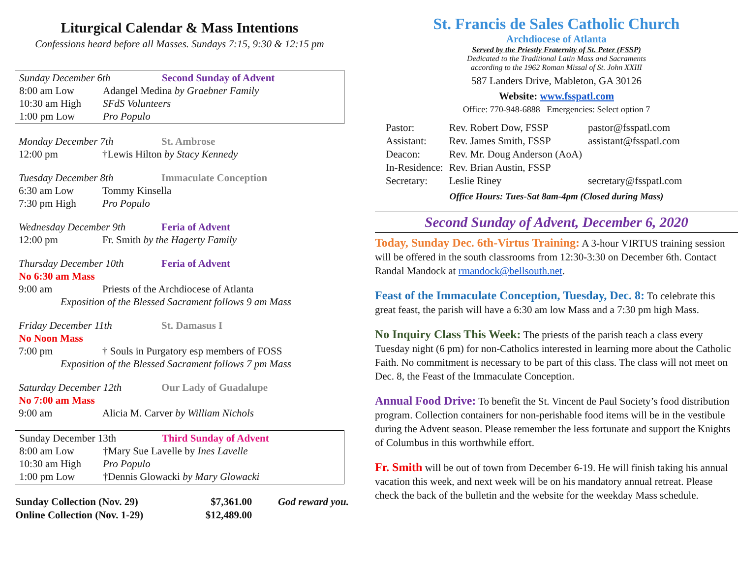Liturgical Calendar & Mass Intentions
Confessions heard before all Masses. Sundays 7:15, 9:30 & 12:15 pm
Sunday December 6th Second Sunday of Advent
8:00 am Low Adangel Medina by Graebner Family
10:30 am High SFdS Volunteers
1:00 pm Low Pro Populo
Monday December 7th St. Ambrose
12:00 pm †Lewis Hilton by Stacy Kennedy
Tuesday December 8th Immaculate Conception
6:30 am Low Tommy Kinsella
7:30 pm High Pro Populo
Wednesday December 9th Feria of Advent
12:00 pm Fr. Smith by the Hagerty Family
Thursday December 10th Feria of Advent
No 6:30 am Mass
9:00 am Priests of the Archdiocese of Atlanta
Exposition of the Blessed Sacrament follows 9 am Mass
Friday December 11th St. Damasus I
No Noon Mass
7:00 pm † Souls in Purgatory esp members of FOSS
Exposition of the Blessed Sacrament follows 7 pm Mass
Saturday December 12th Our Lady of Guadalupe
No 7:00 am Mass
9:00 am Alicia M. Carver by William Nichols
Sunday December 13th Third Sunday of Advent
8:00 am Low †Mary Sue Lavelle by Ines Lavelle
10:30 am High Pro Populo
1:00 pm Low †Dennis Glowacki by Mary Glowacki
| Sunday Collection (Nov. 29) | $7,361.00 | God reward you. |
| Online Collection (Nov. 1-29) | $12,489.00 | |
St. Francis de Sales Catholic Church
Archdiocese of Atlanta
Served by the Priestly Fraternity of St. Peter (FSSP)
Dedicated to the Traditional Latin Mass and Sacraments
according to the 1962 Roman Missal of St. John XXIII
587 Landers Drive, Mableton, GA 30126
Website: www.fsspatl.com
Office: 770-948-6888 Emergencies: Select option 7
| Pastor: | Rev. Robert Dow, FSSP | pastor@fsspatl.com |
| Assistant: | Rev. James Smith, FSSP | assistant@fsspatl.com |
| Deacon: | Rev. Mr. Doug Anderson (AoA) | |
| In-Residence: | Rev. Brian Austin, FSSP | |
| Secretary: | Leslie Riney | secretary@fsspatl.com |
Office Hours: Tues-Sat 8am-4pm (Closed during Mass)
Second Sunday of Advent, December 6, 2020
Today, Sunday Dec. 6th-Virtus Training: A 3-hour VIRTUS training session will be offered in the south classrooms from 12:30-3:30 on December 6th. Contact Randal Mandock at rmandock@bellsouth.net.
Feast of the Immaculate Conception, Tuesday, Dec. 8: To celebrate this great feast, the parish will have a 6:30 am low Mass and a 7:30 pm high Mass.
No Inquiry Class This Week: The priests of the parish teach a class every Tuesday night (6 pm) for non-Catholics interested in learning more about the Catholic Faith. No commitment is necessary to be part of this class. The class will not meet on Dec. 8, the Feast of the Immaculate Conception.
Annual Food Drive: To benefit the St. Vincent de Paul Society’s food distribution program. Collection containers for non-perishable food items will be in the vestibule during the Advent season. Please remember the less fortunate and support the Knights of Columbus in this worthwhile effort.
Fr. Smith will be out of town from December 6-19. He will finish taking his annual vacation this week, and next week will be on his mandatory annual retreat. Please check the back of the bulletin and the website for the weekday Mass schedule.